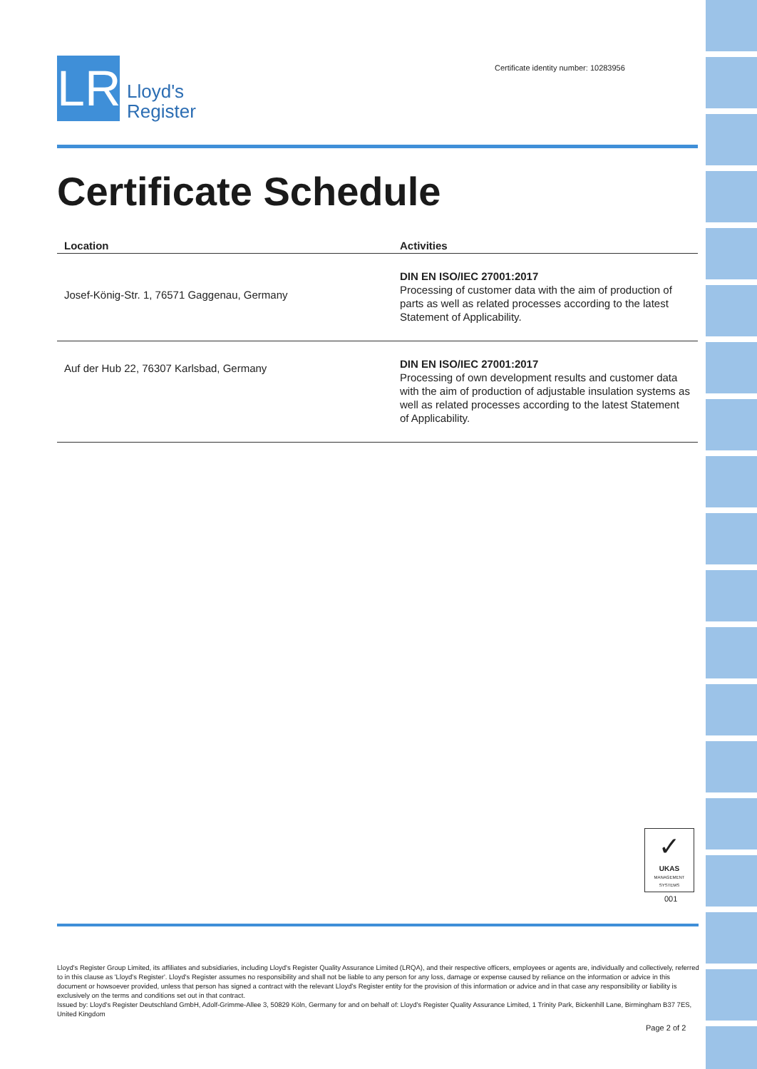LR
Lloyd's
Register
Certificate identity number: 10283956
Certificate Schedule
| Location | Activities |
| --- | --- |
| Josef-König-Str. 1, 76571 Gaggenau, Germany | DIN EN ISO/IEC 27001:2017 Processing of customer data with the aim of production of parts as well as related processes according to the latest Statement of Applicability. |
| Auf der Hub 22, 76307 Karlsbad, Germany | DIN EN ISO/IEC 27001:2017 Processing of own development results and customer data with the aim of production of adjustable insulation systems as well as related processes according to the latest Statement of Applicability. |
✓
UKAS
MANAGEMENT SYSTEMS
001
Lloyd's Register Group Limited, its affiliates and subsidiaries, including Lloyd's Register Quality Assurance Limited (LRQA), and their respective officers, employees or agents are, individually and collectively, referred to in this clause as 'Lloyd's Register'. Lloyd's Register assumes no responsibility and shall not be liable to any person for any loss, damage or expense caused by reliance on the information or advice in this document or howsoever provided, unless that person has signed a contract with the relevant Lloyd's Register entity for the provision of this information or advice and in that case any responsibility or liability is exclusively on the terms and conditions set out in that contract.
Issued by: Lloyd's Register Deutschland GmbH, Adolf-Grimme-Allee 3, 50829 Köln, Germany for and on behalf of: Lloyd's Register Quality Assurance Limited, 1 Trinity Park, Bickenhill Lane, Birmingham B37 7ES, United Kingdom
Page 2 of 2